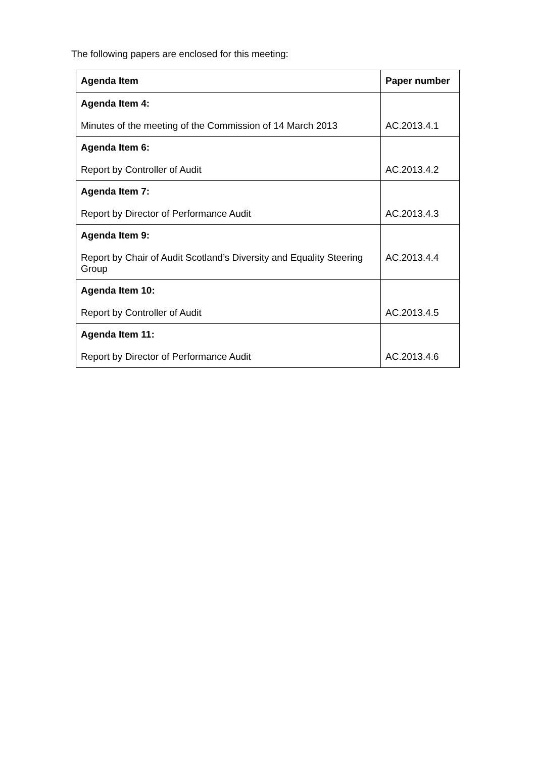The following papers are enclosed for this meeting:
| Agenda Item | Paper number |
| --- | --- |
| Agenda Item 4: Minutes of the meeting of the Commission of 14 March 2013 | AC.2013.4.1 |
| Agenda Item 6: Report by Controller of Audit | AC.2013.4.2 |
| Agenda Item 7: Report by Director of Performance Audit | AC.2013.4.3 |
| Agenda Item 9: Report by Chair of Audit Scotland’s Diversity and Equality Steering Group | AC.2013.4.4 |
| Agenda Item 10: Report by Controller of Audit | AC.2013.4.5 |
| Agenda Item 11: Report by Director of Performance Audit | AC.2013.4.6 |